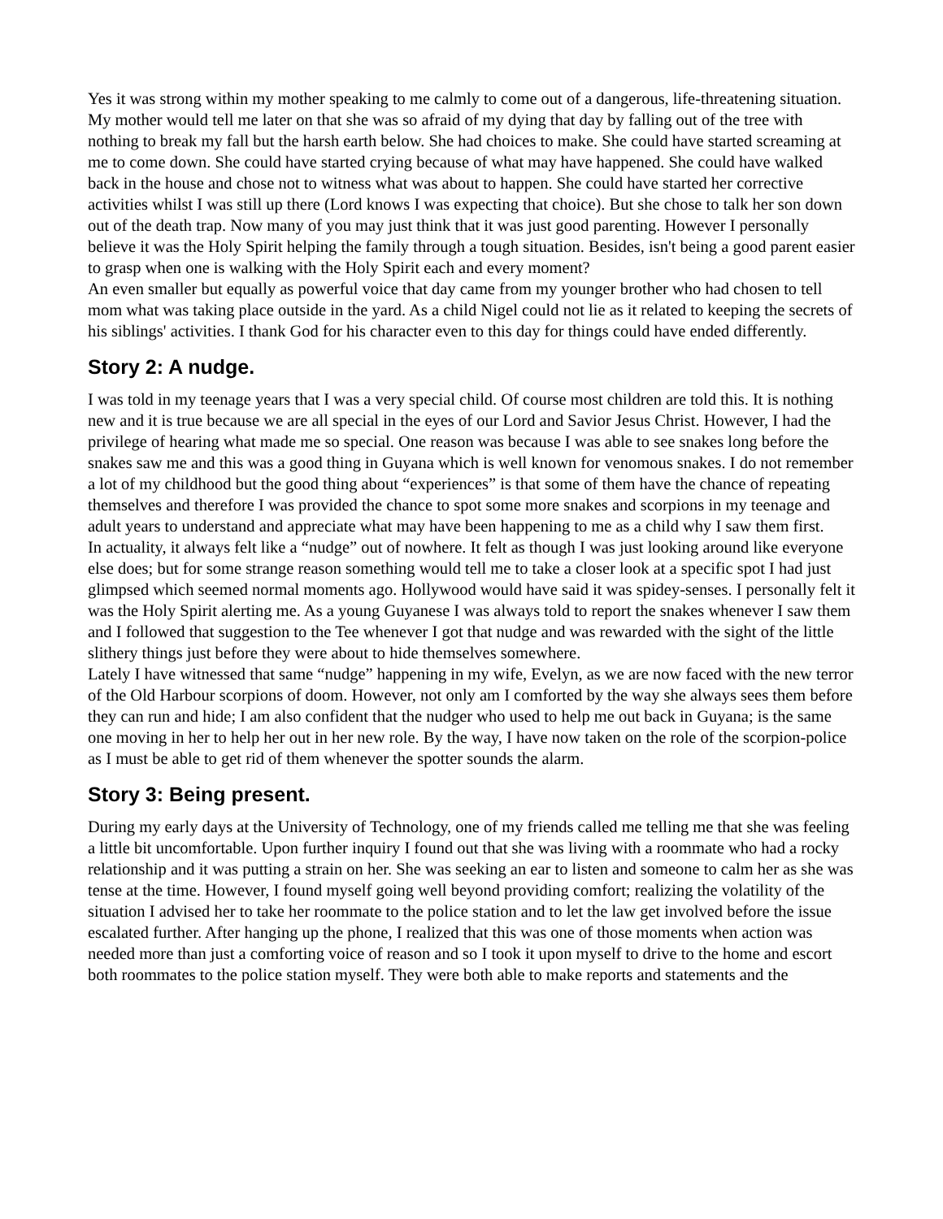Yes it was strong within my mother speaking to me calmly to come out of a dangerous, life-threatening situation. My mother would tell me later on that she was so afraid of my dying that day by falling out of the tree with nothing to break my fall but the harsh earth below. She had choices to make. She could have started screaming at me to come down. She could have started crying because of what may have happened. She could have walked back in the house and chose not to witness what was about to happen. She could have started her corrective activities whilst I was still up there (Lord knows I was expecting that choice). But she chose to talk her son down out of the death trap. Now many of you may just think that it was just good parenting. However I personally believe it was the Holy Spirit helping the family through a tough situation. Besides, isn't being a good parent easier to grasp when one is walking with the Holy Spirit each and every moment?
An even smaller but equally as powerful voice that day came from my younger brother who had chosen to tell mom what was taking place outside in the yard. As a child Nigel could not lie as it related to keeping the secrets of his siblings' activities. I thank God for his character even to this day for things could have ended differently.
Story 2: A nudge.
I was told in my teenage years that I was a very special child. Of course most children are told this. It is nothing new and it is true because we are all special in the eyes of our Lord and Savior Jesus Christ. However, I had the privilege of hearing what made me so special. One reason was because I was able to see snakes long before the snakes saw me and this was a good thing in Guyana which is well known for venomous snakes. I do not remember a lot of my childhood but the good thing about “experiences” is that some of them have the chance of repeating themselves and therefore I was provided the chance to spot some more snakes and scorpions in my teenage and adult years to understand and appreciate what may have been happening to me as a child why I saw them first.
In actuality, it always felt like a “nudge” out of nowhere. It felt as though I was just looking around like everyone else does; but for some strange reason something would tell me to take a closer look at a specific spot I had just glimpsed which seemed normal moments ago. Hollywood would have said it was spidey-senses. I personally felt it was the Holy Spirit alerting me. As a young Guyanese I was always told to report the snakes whenever I saw them and I followed that suggestion to the Tee whenever I got that nudge and was rewarded with the sight of the little slithery things just before they were about to hide themselves somewhere.
Lately I have witnessed that same “nudge” happening in my wife, Evelyn, as we are now faced with the new terror of the Old Harbour scorpions of doom. However, not only am I comforted by the way she always sees them before they can run and hide; I am also confident that the nudger who used to help me out back in Guyana; is the same one moving in her to help her out in her new role. By the way, I have now taken on the role of the scorpion-police as I must be able to get rid of them whenever the spotter sounds the alarm.
Story 3: Being present.
During my early days at the University of Technology, one of my friends called me telling me that she was feeling a little bit uncomfortable. Upon further inquiry I found out that she was living with a roommate who had a rocky relationship and it was putting a strain on her. She was seeking an ear to listen and someone to calm her as she was tense at the time. However, I found myself going well beyond providing comfort; realizing the volatility of the situation I advised her to take her roommate to the police station and to let the law get involved before the issue escalated further. After hanging up the phone, I realized that this was one of those moments when action was needed more than just a comforting voice of reason and so I took it upon myself to drive to the home and escort both roommates to the police station myself. They were both able to make reports and statements and the